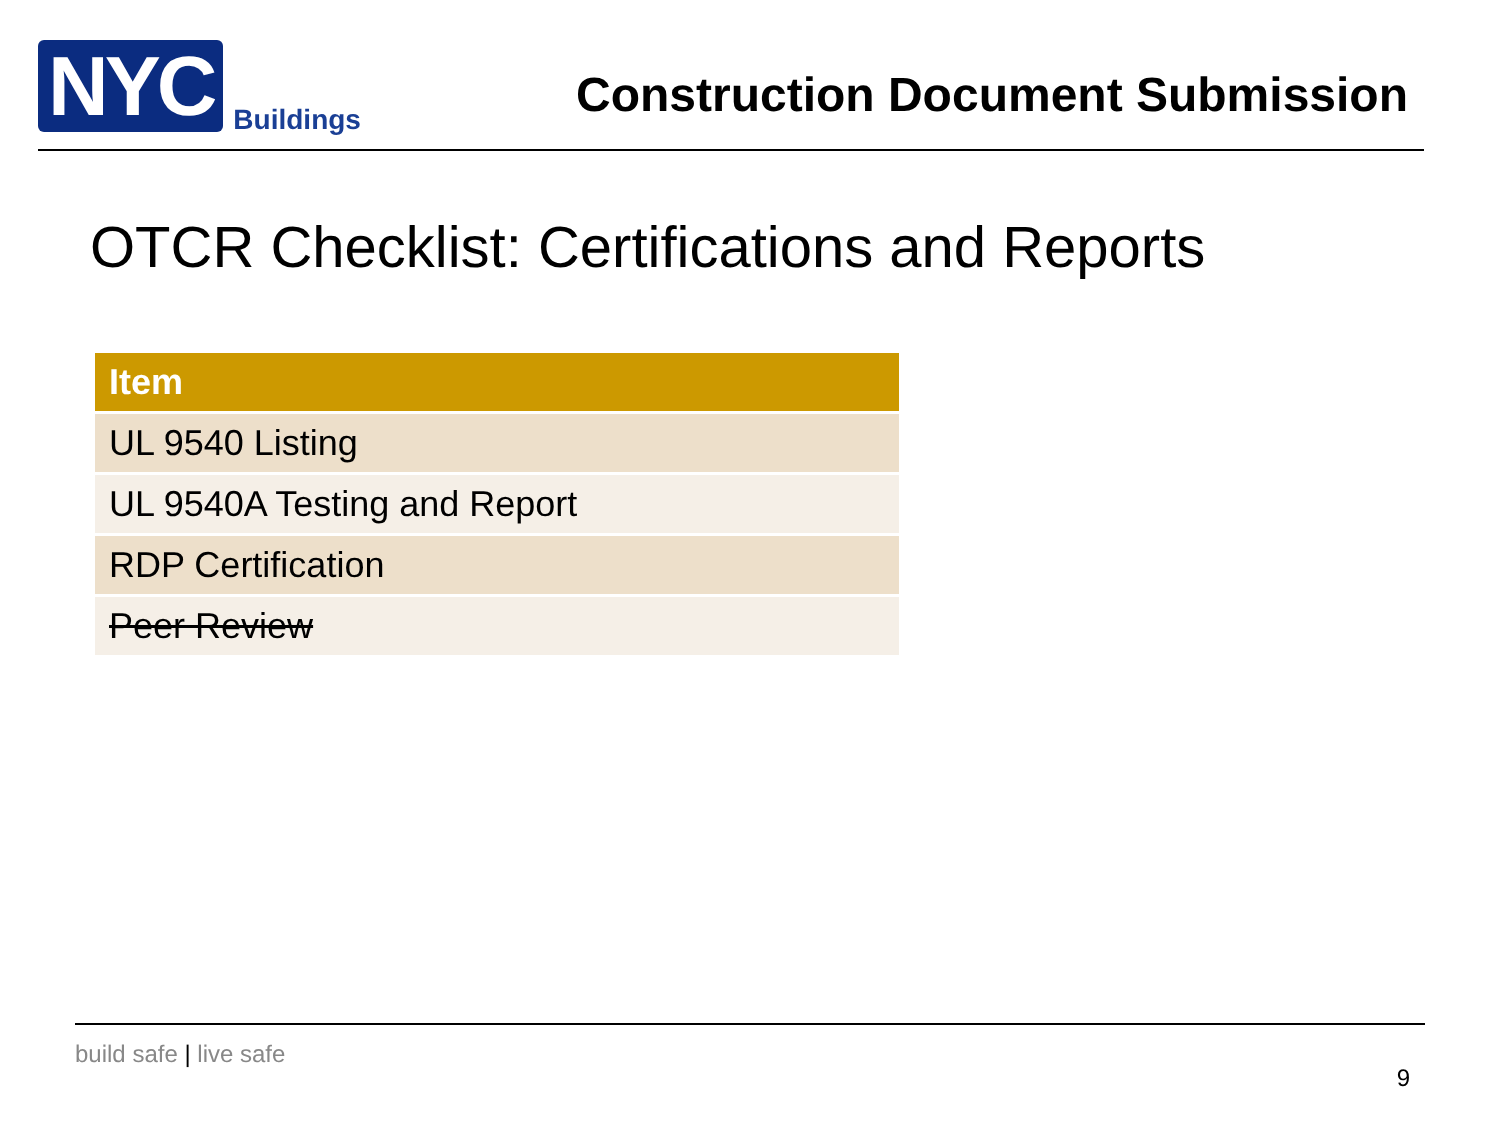NYC
Buildings
Construction Document Submission
OTCR Checklist: Certifications and Reports
| Item |
| --- |
| UL 9540 Listing |
| UL 9540A Testing and Report |
| RDP Certification |
| Peer Review |
build safe | live safe
9